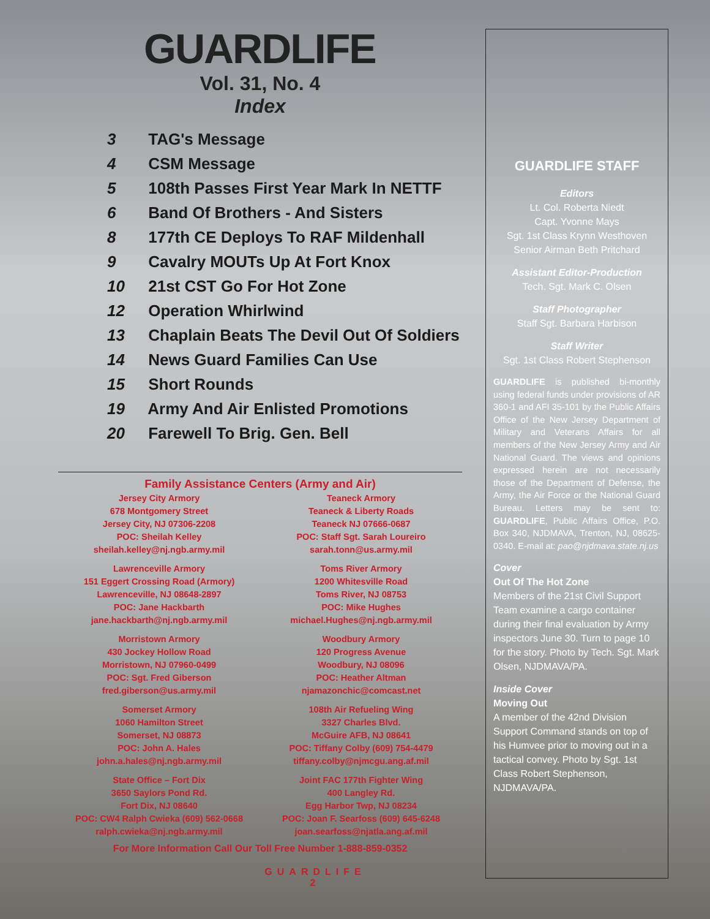GUARDLIFE
Vol. 31, No. 4
Index
3 TAG's Message
4 CSM Message
5 108th Passes First Year Mark In NETTF
6 Band Of Brothers - And Sisters
8 177th CE Deploys To RAF Mildenhall
9 Cavalry MOUTs Up At Fort Knox
10 21st CST Go For Hot Zone
12 Operation Whirlwind
13 Chaplain Beats The Devil Out Of Soldiers
14 News Guard Families Can Use
15 Short Rounds
19 Army And Air Enlisted Promotions
20 Farewell To Brig. Gen. Bell
Family Assistance Centers (Army and Air)
Jersey City Armory
678 Montgomery Street
Jersey City, NJ 07306-2208
POC: Sheilah Kelley
sheilah.kelley@nj.ngb.army.mil
Teaneck Armory
Teaneck & Liberty Roads
Teaneck NJ 07666-0687
POC: Staff Sgt. Sarah Loureiro
sarah.tonn@us.army.mil
Lawrenceville Armory
151 Eggert Crossing Road (Armory)
Lawrenceville, NJ 08648-2897
POC: Jane Hackbarth
jane.hackbarth@nj.ngb.army.mil
Toms River Armory
1200 Whitesville Road
Toms River, NJ 08753
POC: Mike Hughes
michael.Hughes@nj.ngb.army.mil
Morristown Armory
430 Jockey Hollow Road
Morristown, NJ 07960-0499
POC: Sgt. Fred Giberson
fred.giberson@us.army.mil
Woodbury Armory
120 Progress Avenue
Woodbury, NJ 08096
POC: Heather Altman
njamazonchic@comcast.net
Somerset Armory
1060 Hamilton Street
Somerset, NJ 08873
POC: John A. Hales
john.a.hales@nj.ngb.army.mil
108th Air Refueling Wing
3327 Charles Blvd.
McGuire AFB, NJ 08641
POC: Tiffany Colby (609) 754-4479
tiffany.colby@njmcgu.ang.af.mil
State Office – Fort Dix
3650 Saylors Pond Rd.
Fort Dix, NJ 08640
POC: CW4 Ralph Cwieka (609) 562-0668
ralph.cwieka@nj.ngb.army.mil
Joint FAC 177th Fighter Wing
400 Langley Rd.
Egg Harbor Twp, NJ 08234
POC: Joan F. Searfoss (609) 645-6248
joan.searfoss@njatla.ang.af.mil
For More Information Call Our Toll Free Number 1-888-859-0352
GUARDLIFE
2
GUARDLIFE STAFF
Editors
Lt. Col. Roberta Niedt
Capt. Yvonne Mays
Sgt. 1st Class Krynn Westhoven
Senior Airman Beth Pritchard
Assistant Editor-Production
Tech. Sgt. Mark C. Olsen
Staff Photographer
Staff Sgt. Barbara Harbison
Staff Writer
Sgt. 1st Class Robert Stephenson
GUARDLIFE is published bi-monthly using federal funds under provisions of AR 360-1 and AFI 35-101 by the Public Affairs Office of the New Jersey Department of Military and Veterans Affairs for all members of the New Jersey Army and Air National Guard. The views and opinions expressed herein are not necessarily those of the Department of Defense, the Army, the Air Force or the National Guard Bureau. Letters may be sent to: GUARDLIFE, Public Affairs Office, P.O. Box 340, NJDMAVA, Trenton, NJ, 08625-0340. E-mail at: pao@njdmava.state.nj.us
Cover
Out Of The Hot Zone
Members of the 21st Civil Support Team examine a cargo container during their final evaluation by Army inspectors June 30. Turn to page 10 for the story. Photo by Tech. Sgt. Mark Olsen, NJDMAVA/PA.
Inside Cover
Moving Out
A member of the 42nd Division Support Command stands on top of his Humvee prior to moving out in a tactical convey. Photo by Sgt. 1st Class Robert Stephenson, NJDMAVA/PA.